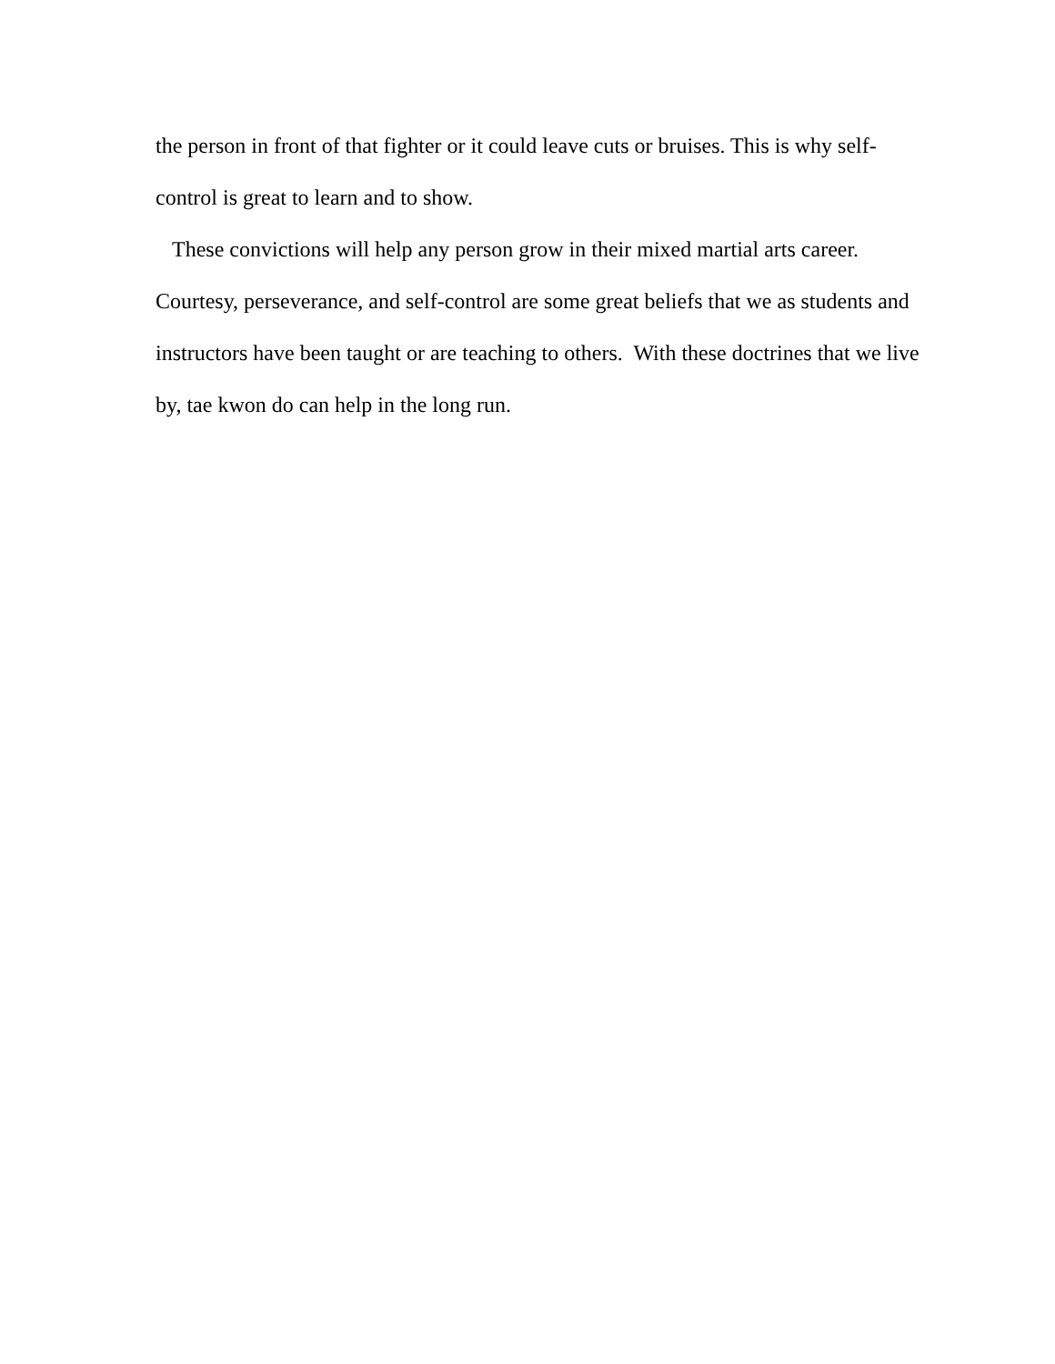the person in front of that fighter or it could leave cuts or bruises. This is why self-
control is great to learn and to show.
These convictions will help any person grow in their mixed martial arts career. Courtesy, perseverance, and self-control are some great beliefs that we as students and instructors have been taught or are teaching to others. With these doctrines that we live by, tae kwon do can help in the long run.